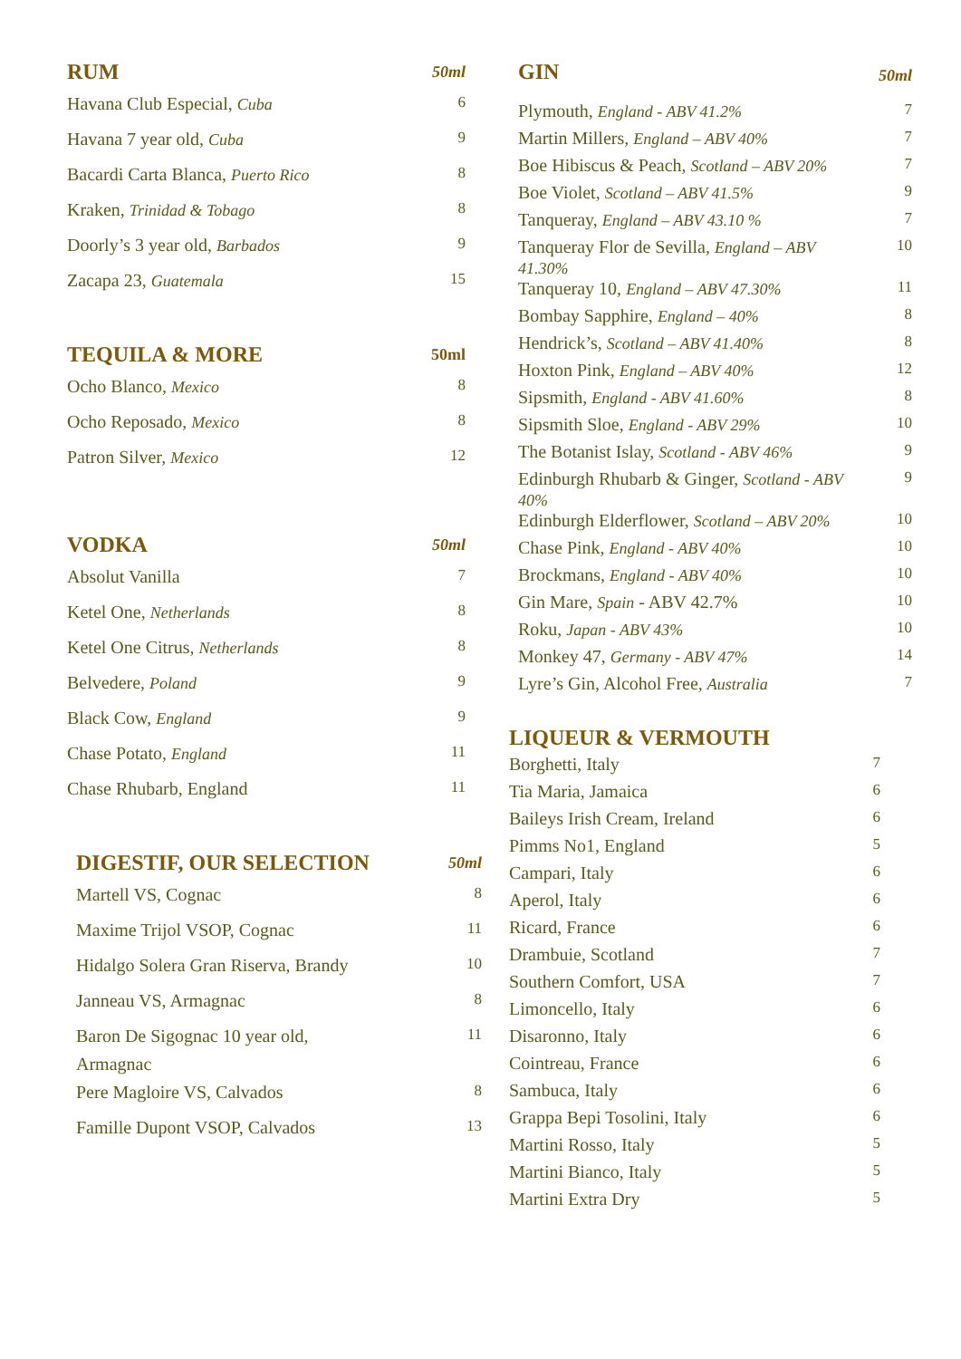| RUM | 50ml |
| --- | --- |
| Havana Club Especial, Cuba | 6 |
| Havana 7 year old, Cuba | 9 |
| Bacardi Carta Blanca, Puerto Rico | 8 |
| Kraken, Trinidad & Tobago | 8 |
| Doorly’s 3 year old, Barbados | 9 |
| Zacapa 23, Guatemala | 15 |
| TEQUILA & MORE | 50ml |
| --- | --- |
| Ocho Blanco, Mexico | 8 |
| Ocho Reposado, Mexico | 8 |
| Patron Silver, Mexico | 12 |
| VODKA | 50ml |
| --- | --- |
| Absolut Vanilla | 7 |
| Ketel One, Netherlands | 8 |
| Ketel One Citrus, Netherlands | 8 |
| Belvedere, Poland | 9 |
| Black Cow, England | 9 |
| Chase Potato, England | 11 |
| Chase Rhubarb, England | 11 |
| DIGESTIF, OUR SELECTION | 50ml |
| --- | --- |
| Martell VS, Cognac | 8 |
| Maxime Trijol VSOP, Cognac | 11 |
| Hidalgo Solera Gran Riserva, Brandy | 10 |
| Janneau VS, Armagnac | 8 |
| Baron De Sigognac 10 year old, Armagnac | 11 |
| Pere Magloire VS, Calvados | 8 |
| Famille Dupont VSOP, Calvados | 13 |
| GIN | 50ml |
| --- | --- |
| Plymouth, England - ABV 41.2% | 7 |
| Martin Millers, England – ABV 40% | 7 |
| Boe Hibiscus & Peach, Scotland – ABV 20% | 7 |
| Boe Violet, Scotland – ABV 41.5% | 9 |
| Tanqueray, England – ABV 43.10 % | 7 |
| Tanqueray Flor de Sevilla, England – ABV 41.30% | 10 |
| Tanqueray 10, England – ABV 47.30% | 11 |
| Bombay Sapphire, England – 40% | 8 |
| Hendrick’s, Scotland – ABV 41.40% | 8 |
| Hoxton Pink, England – ABV 40% | 12 |
| Sipsmith, England - ABV 41.60% | 8 |
| Sipsmith Sloe, England - ABV 29% | 10 |
| The Botanist Islay, Scotland - ABV 46% | 9 |
| Edinburgh Rhubarb & Ginger, Scotland - ABV 40% | 9 |
| Edinburgh Elderflower, Scotland – ABV 20% | 10 |
| Chase Pink, England - ABV 40% | 10 |
| Brockmans, England - ABV 40% | 10 |
| Gin Mare, Spain - ABV 42.7% | 10 |
| Roku, Japan - ABV 43% | 10 |
| Monkey 47, Germany - ABV 47% | 14 |
| Lyre’s Gin, Alcohol Free, Australia | 7 |
| LIQUEUR & VERMOUTH | |
| --- | --- |
| Borghetti, Italy | 7 |
| Tia Maria, Jamaica | 6 |
| Baileys Irish Cream, Ireland | 6 |
| Pimms No1, England | 5 |
| Campari, Italy | 6 |
| Aperol, Italy | 6 |
| Ricard, France | 6 |
| Drambuie, Scotland | 7 |
| Southern Comfort, USA | 7 |
| Limoncello, Italy | 6 |
| Disaronno, Italy | 6 |
| Cointreau, France | 6 |
| Sambuca, Italy | 6 |
| Grappa Bepi Tosolini, Italy | 6 |
| Martini Rosso, Italy | 5 |
| Martini Bianco, Italy | 5 |
| Martini Extra Dry | 5 |